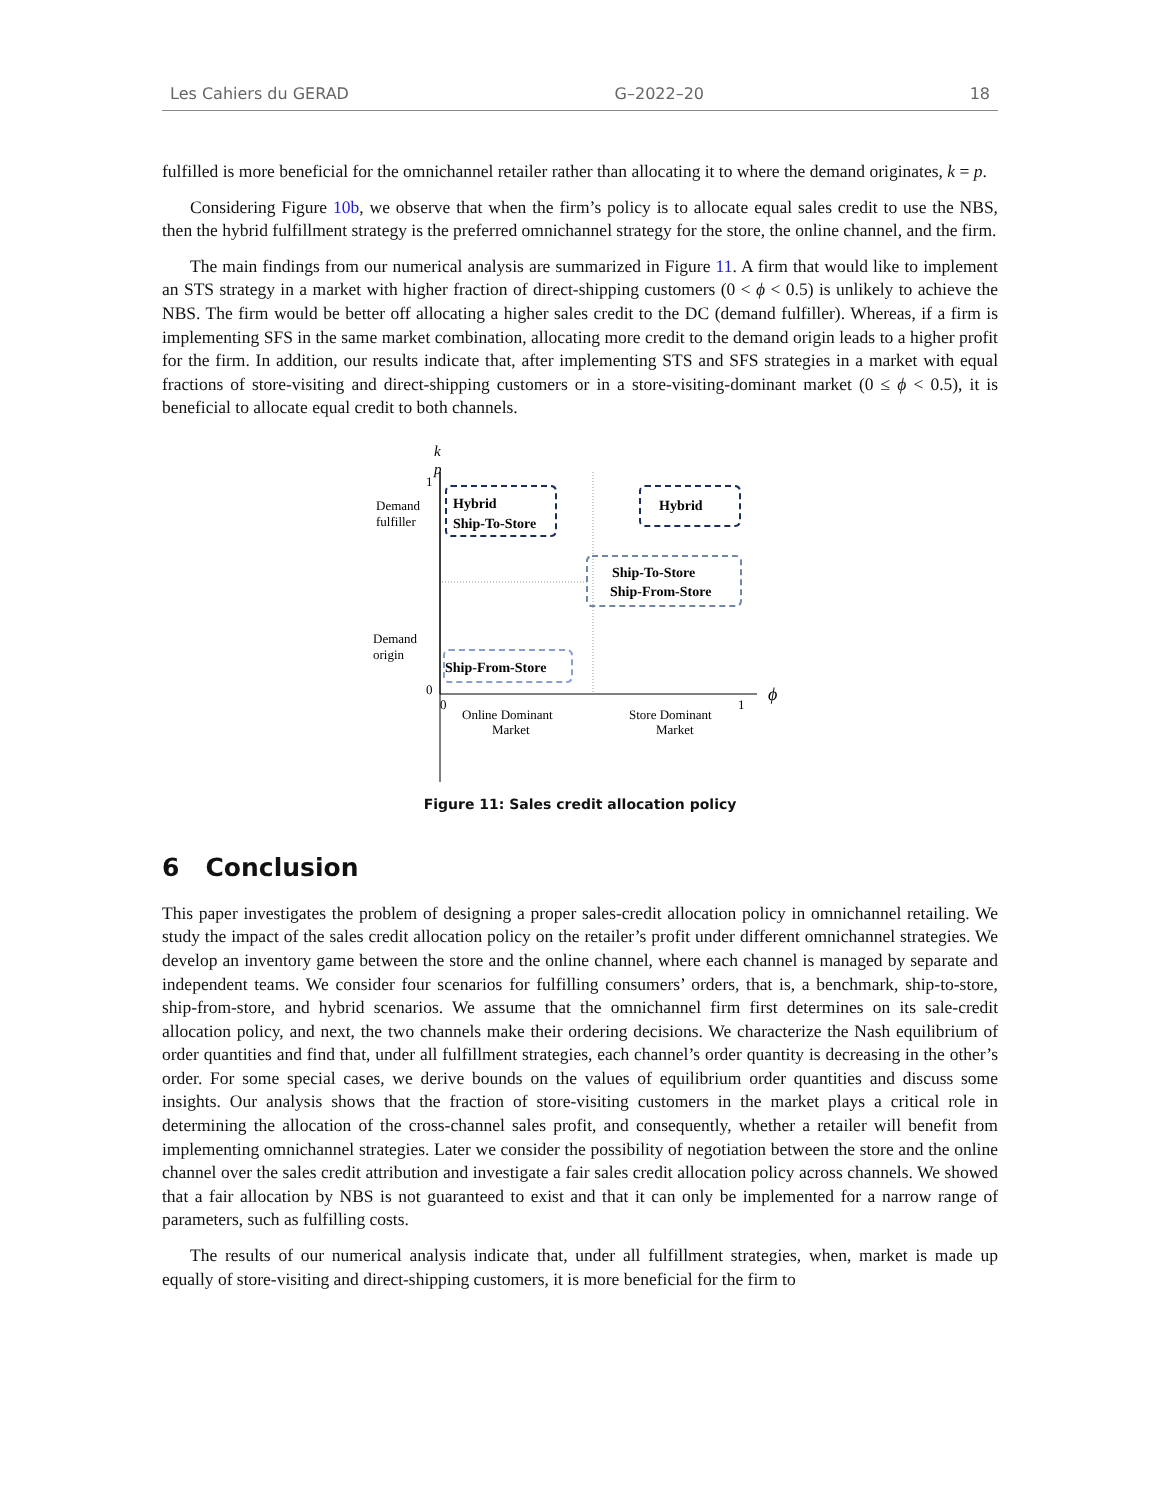Les Cahiers du GERAD G–2022–20 18
fulfilled is more beneficial for the omnichannel retailer rather than allocating it to where the demand originates, k = p.
Considering Figure 10b, we observe that when the firm’s policy is to allocate equal sales credit to use the NBS, then the hybrid fulfillment strategy is the preferred omnichannel strategy for the store, the online channel, and the firm.
The main findings from our numerical analysis are summarized in Figure 11. A firm that would like to implement an STS strategy in a market with higher fraction of direct-shipping customers (0 < ϕ < 0.5) is unlikely to achieve the NBS. The firm would be better off allocating a higher sales credit to the DC (demand fulfiller). Whereas, if a firm is implementing SFS in the same market combination, allocating more credit to the demand origin leads to a higher profit for the firm. In addition, our results indicate that, after implementing STS and SFS strategies in a market with equal fractions of store-visiting and direct-shipping customers or in a store-visiting-dominant market (0 ≤ ϕ < 0.5), it is beneficial to allocate equal credit to both channels.
k
p
1
0
0
1
ϕ
Demand
fulfiller
Demand
origin
Online Dominant
Market
Store Dominant
Market
Hybrid
Ship-To-Store
Hybrid
Ship-To-Store
Ship-From-Store
Ship-From-Store
Figure 11: Sales credit allocation policy
6 Conclusion
This paper investigates the problem of designing a proper sales-credit allocation policy in omnichannel retailing. We study the impact of the sales credit allocation policy on the retailer’s profit under different omnichannel strategies. We develop an inventory game between the store and the online channel, where each channel is managed by separate and independent teams. We consider four scenarios for fulfilling consumers’ orders, that is, a benchmark, ship-to-store, ship-from-store, and hybrid scenarios. We assume that the omnichannel firm first determines on its sale-credit allocation policy, and next, the two channels make their ordering decisions. We characterize the Nash equilibrium of order quantities and find that, under all fulfillment strategies, each channel’s order quantity is decreasing in the other’s order. For some special cases, we derive bounds on the values of equilibrium order quantities and discuss some insights. Our analysis shows that the fraction of store-visiting customers in the market plays a critical role in determining the allocation of the cross-channel sales profit, and consequently, whether a retailer will benefit from implementing omnichannel strategies. Later we consider the possibility of negotiation between the store and the online channel over the sales credit attribution and investigate a fair sales credit allocation policy across channels. We showed that a fair allocation by NBS is not guaranteed to exist and that it can only be implemented for a narrow range of parameters, such as fulfilling costs.
The results of our numerical analysis indicate that, under all fulfillment strategies, when, market is made up equally of store-visiting and direct-shipping customers, it is more beneficial for the firm to